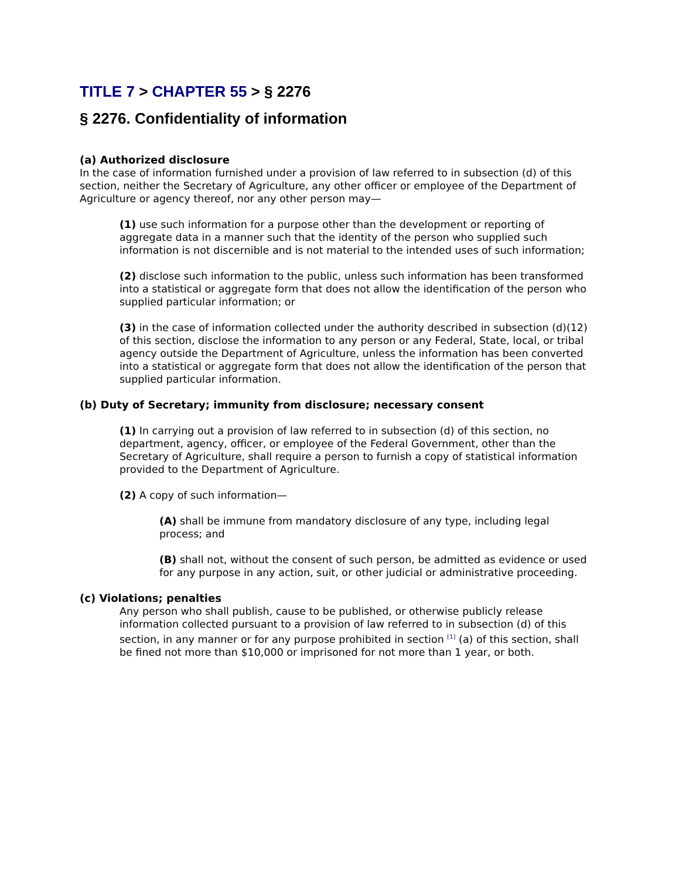TITLE 7 > CHAPTER 55 > § 2276
§ 2276. Confidentiality of information
(a) Authorized disclosure
In the case of information furnished under a provision of law referred to in subsection (d) of this section, neither the Secretary of Agriculture, any other officer or employee of the Department of Agriculture or agency thereof, nor any other person may—
(1) use such information for a purpose other than the development or reporting of aggregate data in a manner such that the identity of the person who supplied such information is not discernible and is not material to the intended uses of such information;
(2) disclose such information to the public, unless such information has been transformed into a statistical or aggregate form that does not allow the identification of the person who supplied particular information; or
(3) in the case of information collected under the authority described in subsection (d)(12) of this section, disclose the information to any person or any Federal, State, local, or tribal agency outside the Department of Agriculture, unless the information has been converted into a statistical or aggregate form that does not allow the identification of the person that supplied particular information.
(b) Duty of Secretary; immunity from disclosure; necessary consent
(1) In carrying out a provision of law referred to in subsection (d) of this section, no department, agency, officer, or employee of the Federal Government, other than the Secretary of Agriculture, shall require a person to furnish a copy of statistical information provided to the Department of Agriculture.
(2) A copy of such information—
(A) shall be immune from mandatory disclosure of any type, including legal process; and
(B) shall not, without the consent of such person, be admitted as evidence or used for any purpose in any action, suit, or other judicial or administrative proceeding.
(c) Violations; penalties
Any person who shall publish, cause to be published, or otherwise publicly release information collected pursuant to a provision of law referred to in subsection (d) of this section, in any manner or for any purpose prohibited in section <sup>[1]</sup> (a) of this section, shall be fined not more than $10,000 or imprisoned for not more than 1 year, or both.